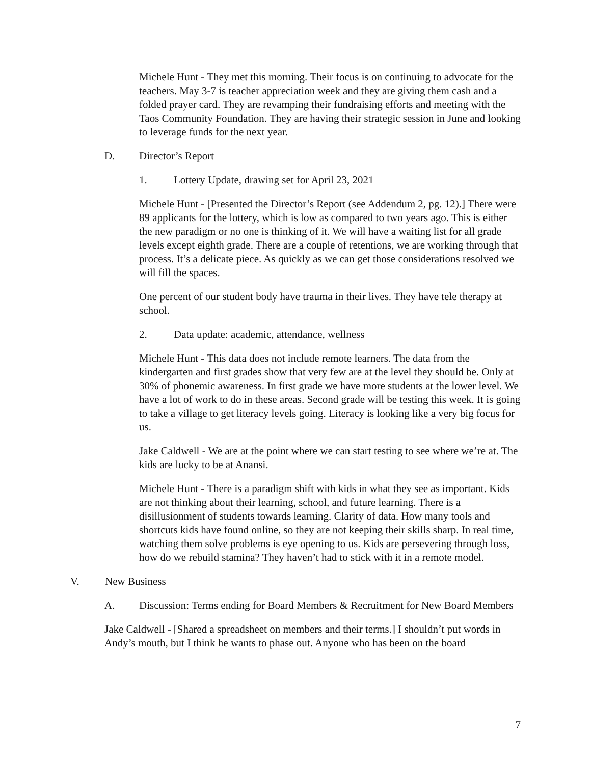Michele Hunt - They met this morning. Their focus is on continuing to advocate for the teachers. May 3-7 is teacher appreciation week and they are giving them cash and a folded prayer card. They are revamping their fundraising efforts and meeting with the Taos Community Foundation. They are having their strategic session in June and looking to leverage funds for the next year.
D. Director’s Report
1. Lottery Update, drawing set for April 23, 2021
Michele Hunt - [Presented the Director’s Report (see Addendum 2, pg. 12).] There were 89 applicants for the lottery, which is low as compared to two years ago. This is either the new paradigm or no one is thinking of it. We will have a waiting list for all grade levels except eighth grade. There are a couple of retentions, we are working through that process. It’s a delicate piece. As quickly as we can get those considerations resolved we will fill the spaces.
One percent of our student body have trauma in their lives. They have tele therapy at school.
2. Data update: academic, attendance, wellness
Michele Hunt - This data does not include remote learners. The data from the kindergarten and first grades show that very few are at the level they should be. Only at 30% of phonemic awareness. In first grade we have more students at the lower level. We have a lot of work to do in these areas. Second grade will be testing this week. It is going to take a village to get literacy levels going. Literacy is looking like a very big focus for us.
Jake Caldwell - We are at the point where we can start testing to see where we’re at. The kids are lucky to be at Anansi.
Michele Hunt - There is a paradigm shift with kids in what they see as important. Kids are not thinking about their learning, school, and future learning. There is a disillusionment of students towards learning. Clarity of data. How many tools and shortcuts kids have found online, so they are not keeping their skills sharp. In real time, watching them solve problems is eye opening to us. Kids are persevering through loss, how do we rebuild stamina? They haven’t had to stick with it in a remote model.
V. New Business
A. Discussion: Terms ending for Board Members & Recruitment for New Board Members
Jake Caldwell - [Shared a spreadsheet on members and their terms.] I shouldn’t put words in Andy’s mouth, but I think he wants to phase out. Anyone who has been on the board
7